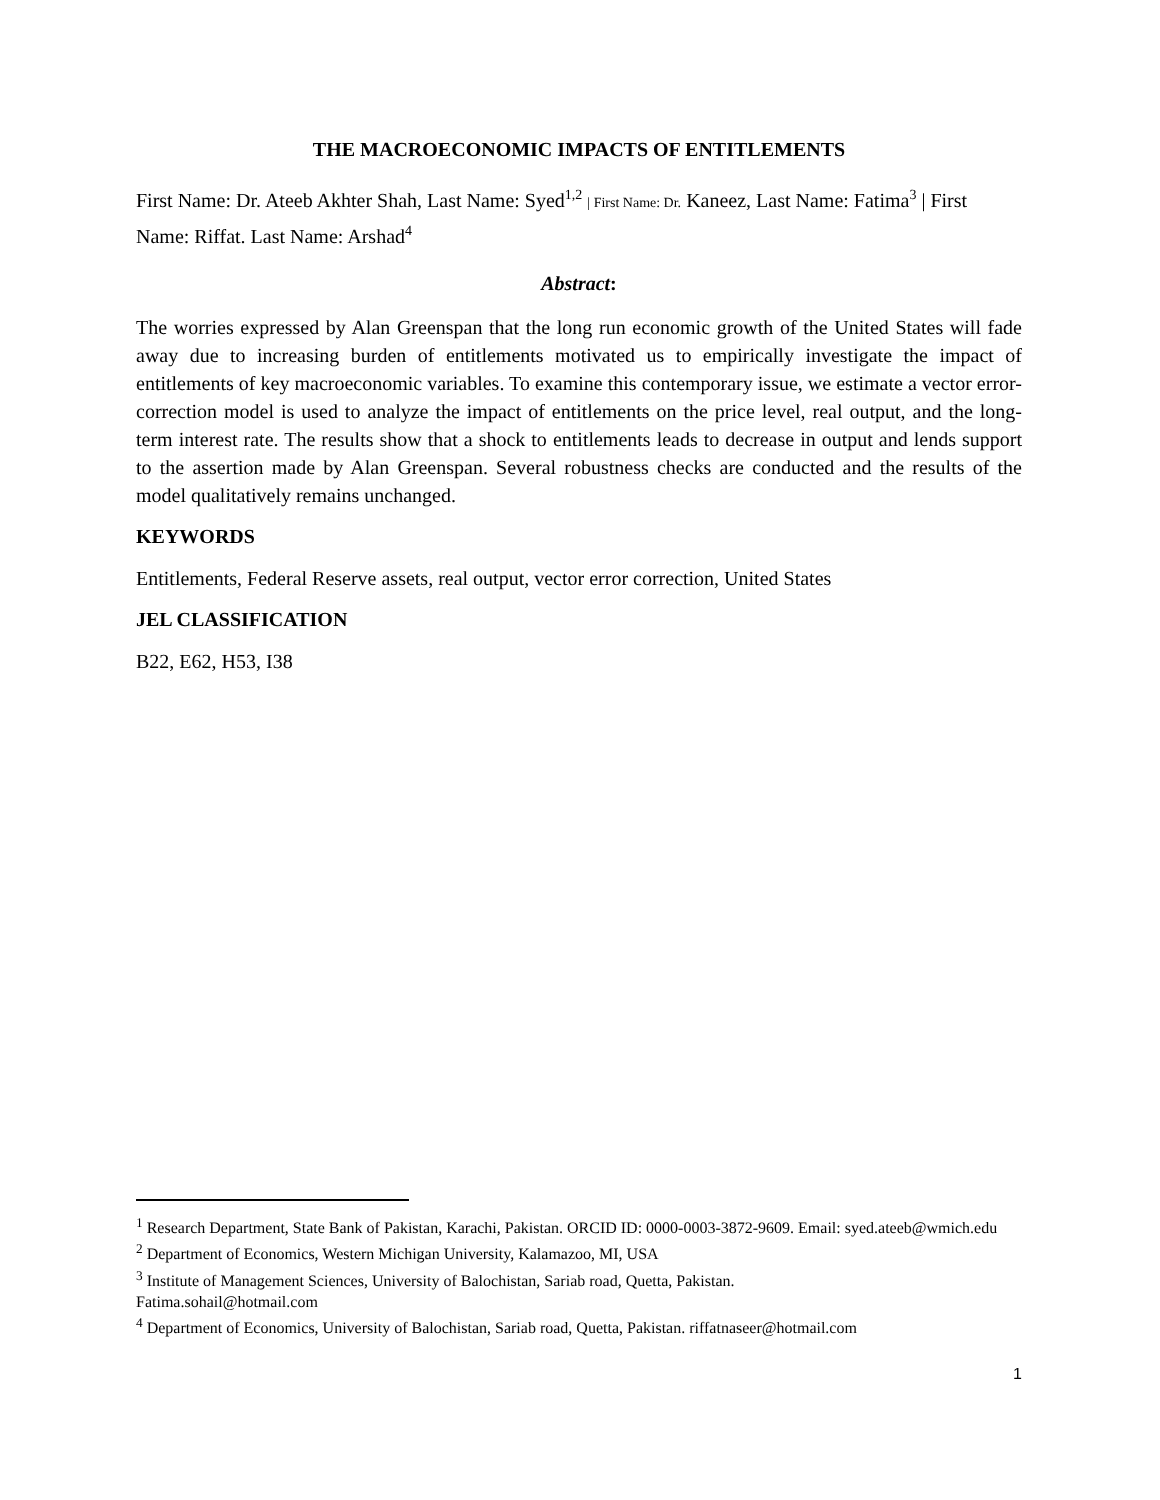THE MACROECONOMIC IMPACTS OF ENTITLEMENTS
First Name: Dr. Ateeb Akhter Shah, Last Name: Syed<sup>1,2</sup> | First Name: Dr. Kaneez, Last Name: Fatima<sup>3</sup> | First Name: Riffat. Last Name: Arshad<sup>4</sup>
Abstract:
The worries expressed by Alan Greenspan that the long run economic growth of the United States will fade away due to increasing burden of entitlements motivated us to empirically investigate the impact of entitlements of key macroeconomic variables. To examine this contemporary issue, we estimate a vector error-correction model is used to analyze the impact of entitlements on the price level, real output, and the long-term interest rate. The results show that a shock to entitlements leads to decrease in output and lends support to the assertion made by Alan Greenspan. Several robustness checks are conducted and the results of the model qualitatively remains unchanged.
KEYWORDS
Entitlements, Federal Reserve assets, real output, vector error correction, United States
JEL CLASSIFICATION
B22, E62, H53, I38
<sup>1</sup> Research Department, State Bank of Pakistan, Karachi, Pakistan. ORCID ID: 0000-0003-3872-9609. Email: syed.ateeb@wmich.edu
<sup>2</sup> Department of Economics, Western Michigan University, Kalamazoo, MI, USA
<sup>3</sup> Institute of Management Sciences, University of Balochistan, Sariab road, Quetta, Pakistan.
Fatima.sohail@hotmail.com
<sup>4</sup> Department of Economics, University of Balochistan, Sariab road, Quetta, Pakistan. riffatnaseer@hotmail.com
1